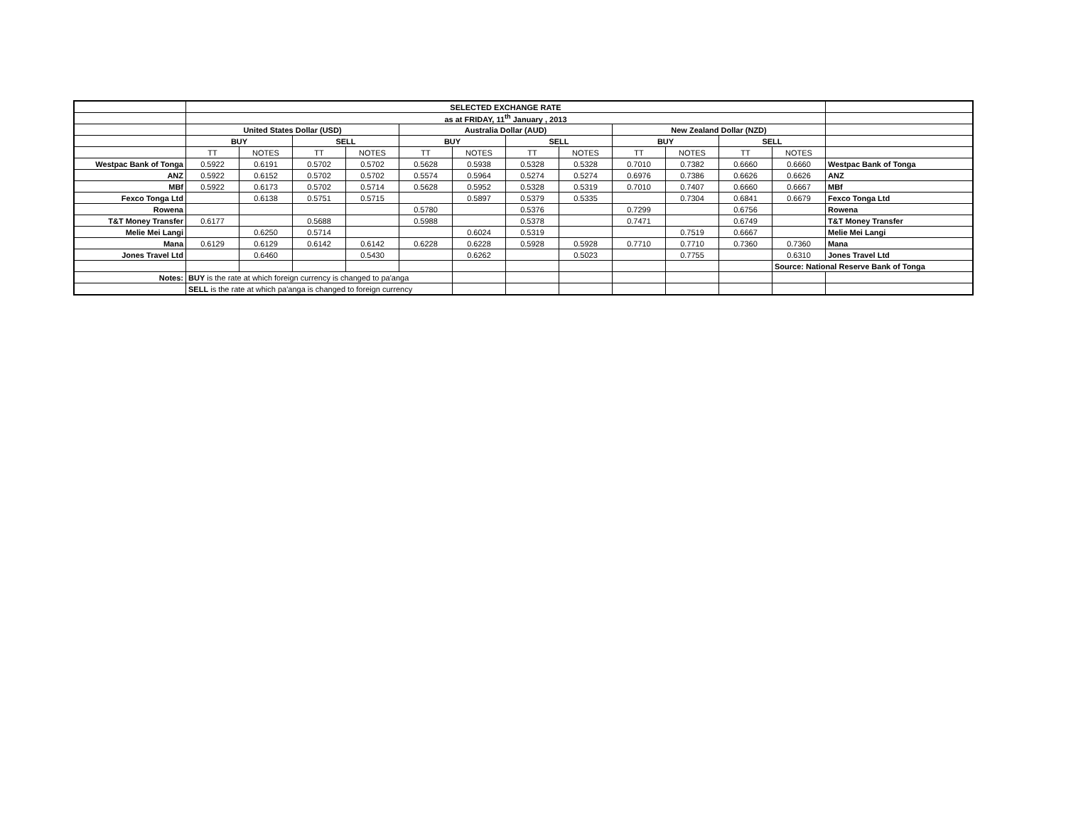| | SELECTED EXCHANGE RATE | | | | | | | | | | | | |
| | as at FRIDAY, 11<sup>th</sup> January , 2013 | | | | | | | | | | | | |
| | United States Dollar (USD) | | | | Australia Dollar (AUD) | | | | New Zealand Dollar (NZD) | | | | |
| | BUY | | SELL | | BUY | | SELL | | BUY | | SELL | | |
| | TT | NOTES | TT | NOTES | TT | NOTES | TT | NOTES | TT | NOTES | TT | NOTES | |
| Westpac Bank of Tonga | 0.5922 | 0.6191 | 0.5702 | 0.5702 | 0.5628 | 0.5938 | 0.5328 | 0.5328 | 0.7010 | 0.7382 | 0.6660 | 0.6660 | Westpac Bank of Tonga |
| ANZ | 0.5922 | 0.6152 | 0.5702 | 0.5702 | 0.5574 | 0.5964 | 0.5274 | 0.5274 | 0.6976 | 0.7386 | 0.6626 | 0.6626 | ANZ |
| MBf | 0.5922 | 0.6173 | 0.5702 | 0.5714 | 0.5628 | 0.5952 | 0.5328 | 0.5319 | 0.7010 | 0.7407 | 0.6660 | 0.6667 | MBf |
| Fexco Tonga Ltd | | 0.6138 | 0.5751 | 0.5715 | | 0.5897 | 0.5379 | 0.5335 | | 0.7304 | 0.6841 | 0.6679 | Fexco Tonga Ltd |
| Rowena | | | | | 0.5780 | | 0.5376 | | 0.7299 | | 0.6756 | | Rowena |
| T&T Money Transfer | 0.6177 | | 0.5688 | | 0.5988 | | 0.5378 | | 0.7471 | | 0.6749 | | T&T Money Transfer |
| Melie Mei Langi | | 0.6250 | 0.5714 | | | 0.6024 | 0.5319 | | | 0.7519 | 0.6667 | | Melie Mei Langi |
| Mana | 0.6129 | 0.6129 | 0.6142 | 0.6142 | 0.6228 | 0.6228 | 0.5928 | 0.5928 | 0.7710 | 0.7710 | 0.7360 | 0.7360 | Mana |
| Jones Travel Ltd | | 0.6460 | | 0.5430 | | 0.6262 | | 0.5023 | | 0.7755 | | 0.6310 | Jones Travel Ltd |
| | | | | | | | | | | | | Source: National Reserve Bank of Tonga | |
| Notes: | BUY is the rate at which foreign currency is changed to pa'anga | | | | | | | | | | | | |
| | SELL is the rate at which pa'anga is changed to foreign currency | | | | | | | | | | | | |